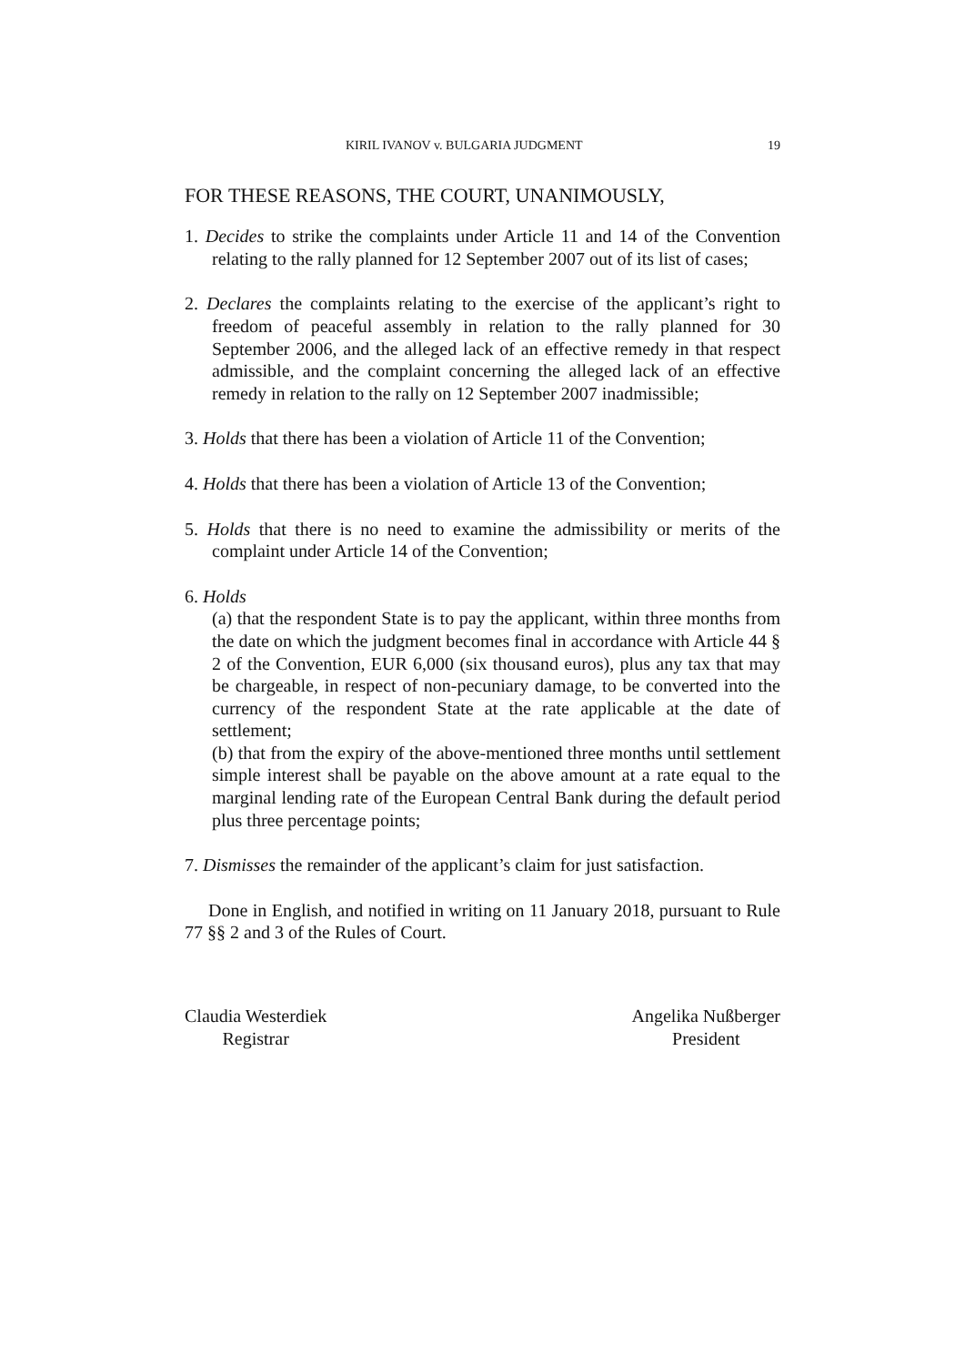KIRIL IVANOV v. BULGARIA JUDGMENT 19
FOR THESE REASONS, THE COURT, UNANIMOUSLY,
1. Decides to strike the complaints under Article 11 and 14 of the Convention relating to the rally planned for 12 September 2007 out of its list of cases;
2. Declares the complaints relating to the exercise of the applicant’s right to freedom of peaceful assembly in relation to the rally planned for 30 September 2006, and the alleged lack of an effective remedy in that respect admissible, and the complaint concerning the alleged lack of an effective remedy in relation to the rally on 12 September 2007 inadmissible;
3. Holds that there has been a violation of Article 11 of the Convention;
4. Holds that there has been a violation of Article 13 of the Convention;
5. Holds that there is no need to examine the admissibility or merits of the complaint under Article 14 of the Convention;
6. Holds
(a) that the respondent State is to pay the applicant, within three months from the date on which the judgment becomes final in accordance with Article 44 § 2 of the Convention, EUR 6,000 (six thousand euros), plus any tax that may be chargeable, in respect of non-pecuniary damage, to be converted into the currency of the respondent State at the rate applicable at the date of settlement;
(b) that from the expiry of the above-mentioned three months until settlement simple interest shall be payable on the above amount at a rate equal to the marginal lending rate of the European Central Bank during the default period plus three percentage points;
7. Dismisses the remainder of the applicant’s claim for just satisfaction.
Done in English, and notified in writing on 11 January 2018, pursuant to Rule 77 §§ 2 and 3 of the Rules of Court.
Claudia Westerdiek
Registrar
Angelika Nußberger
President